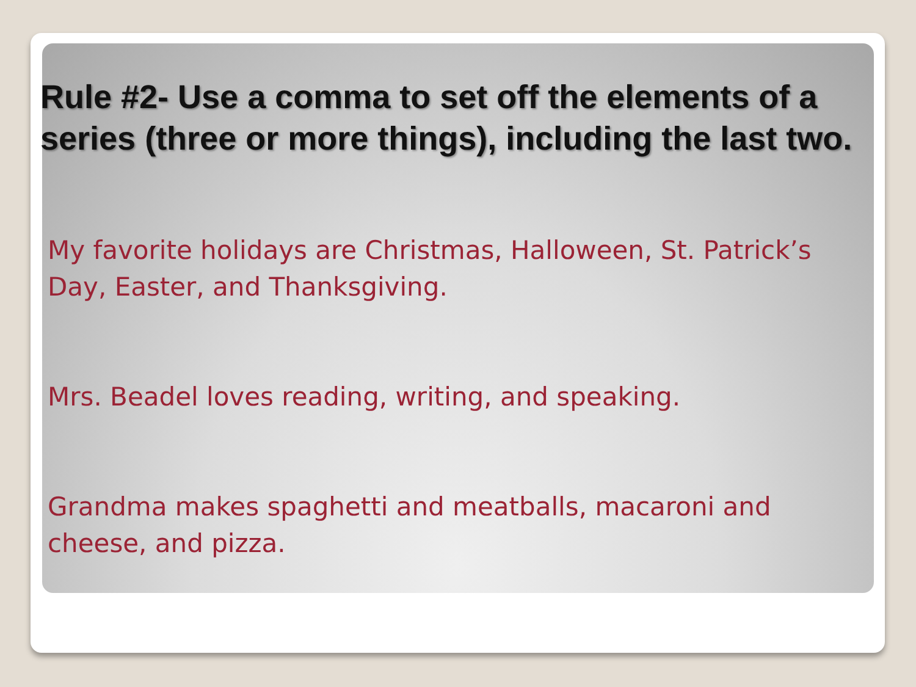Rule #2- Use a comma to set off the elements of a series (three or more things), including the last two.
My favorite holidays are Christmas, Halloween, St. Patrick’s Day, Easter, and Thanksgiving.
Mrs. Beadel loves reading, writing, and speaking.
Grandma makes spaghetti and meatballs, macaroni and cheese, and pizza.